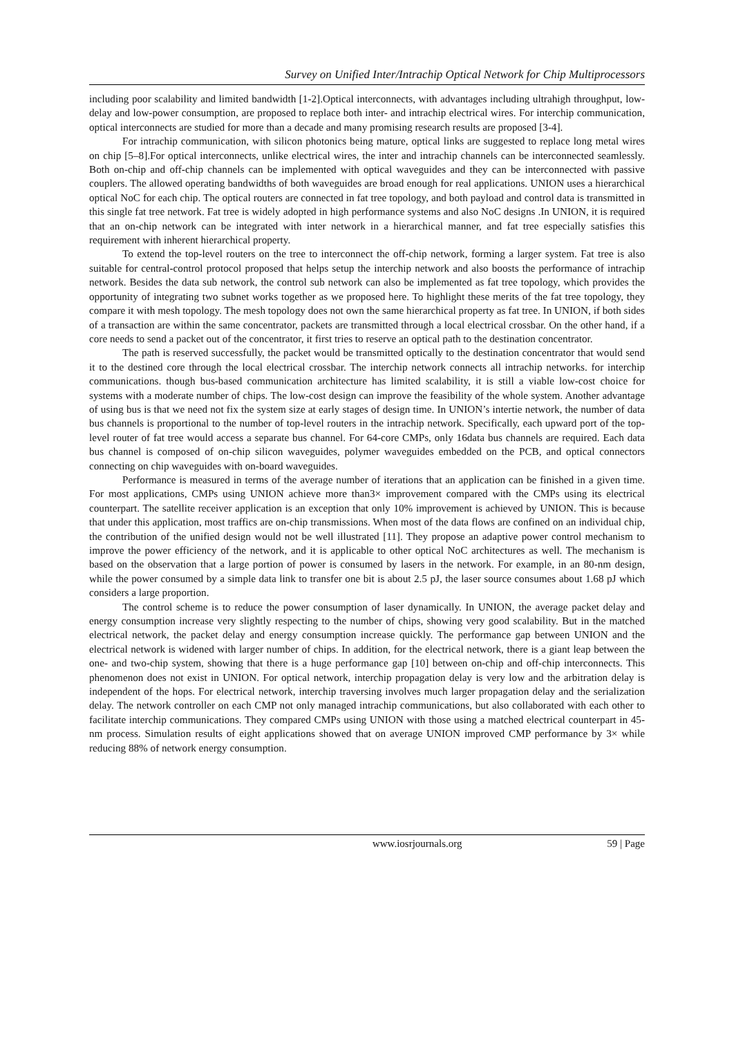Survey on Unified Inter/Intrachip Optical Network for Chip Multiprocessors
including poor scalability and limited bandwidth [1-2].Optical interconnects, with advantages including ultrahigh throughput, low-delay and low-power consumption, are proposed to replace both inter- and intrachip electrical wires. For interchip communication, optical interconnects are studied for more than a decade and many promising research results are proposed [3-4].
For intrachip communication, with silicon photonics being mature, optical links are suggested to replace long metal wires on chip [5–8].For optical interconnects, unlike electrical wires, the inter and intrachip channels can be interconnected seamlessly. Both on-chip and off-chip channels can be implemented with optical waveguides and they can be interconnected with passive couplers. The allowed operating bandwidths of both waveguides are broad enough for real applications. UNION uses a hierarchical optical NoC for each chip. The optical routers are connected in fat tree topology, and both payload and control data is transmitted in this single fat tree network. Fat tree is widely adopted in high performance systems and also NoC designs .In UNION, it is required that an on-chip network can be integrated with inter network in a hierarchical manner, and fat tree especially satisfies this requirement with inherent hierarchical property.
To extend the top-level routers on the tree to interconnect the off-chip network, forming a larger system. Fat tree is also suitable for central-control protocol proposed that helps setup the interchip network and also boosts the performance of intrachip network. Besides the data sub network, the control sub network can also be implemented as fat tree topology, which provides the opportunity of integrating two subnet works together as we proposed here. To highlight these merits of the fat tree topology, they compare it with mesh topology. The mesh topology does not own the same hierarchical property as fat tree. In UNION, if both sides of a transaction are within the same concentrator, packets are transmitted through a local electrical crossbar. On the other hand, if a core needs to send a packet out of the concentrator, it first tries to reserve an optical path to the destination concentrator.
The path is reserved successfully, the packet would be transmitted optically to the destination concentrator that would send it to the destined core through the local electrical crossbar. The interchip network connects all intrachip networks. for interchip communications. though bus-based communication architecture has limited scalability, it is still a viable low-cost choice for systems with a moderate number of chips. The low-cost design can improve the feasibility of the whole system. Another advantage of using bus is that we need not fix the system size at early stages of design time. In UNION’s intertie network, the number of data bus channels is proportional to the number of top-level routers in the intrachip network. Specifically, each upward port of the top-level router of fat tree would access a separate bus channel. For 64-core CMPs, only 16data bus channels are required. Each data bus channel is composed of on-chip silicon waveguides, polymer waveguides embedded on the PCB, and optical connectors connecting on chip waveguides with on-board waveguides.
Performance is measured in terms of the average number of iterations that an application can be finished in a given time. For most applications, CMPs using UNION achieve more than3× improvement compared with the CMPs using its electrical counterpart. The satellite receiver application is an exception that only 10% improvement is achieved by UNION. This is because that under this application, most traffics are on-chip transmissions. When most of the data flows are confined on an individual chip, the contribution of the unified design would not be well illustrated [11]. They propose an adaptive power control mechanism to improve the power efficiency of the network, and it is applicable to other optical NoC architectures as well. The mechanism is based on the observation that a large portion of power is consumed by lasers in the network. For example, in an 80-nm design, while the power consumed by a simple data link to transfer one bit is about 2.5 pJ, the laser source consumes about 1.68 pJ which considers a large proportion.
The control scheme is to reduce the power consumption of laser dynamically. In UNION, the average packet delay and energy consumption increase very slightly respecting to the number of chips, showing very good scalability. But in the matched electrical network, the packet delay and energy consumption increase quickly. The performance gap between UNION and the electrical network is widened with larger number of chips. In addition, for the electrical network, there is a giant leap between the one- and two-chip system, showing that there is a huge performance gap [10] between on-chip and off-chip interconnects. This phenomenon does not exist in UNION. For optical network, interchip propagation delay is very low and the arbitration delay is independent of the hops. For electrical network, interchip traversing involves much larger propagation delay and the serialization delay. The network controller on each CMP not only managed intrachip communications, but also collaborated with each other to facilitate interchip communications. They compared CMPs using UNION with those using a matched electrical counterpart in 45-nm process. Simulation results of eight applications showed that on average UNION improved CMP performance by 3× while reducing 88% of network energy consumption.
www.iosrjournals.org 59 | Page